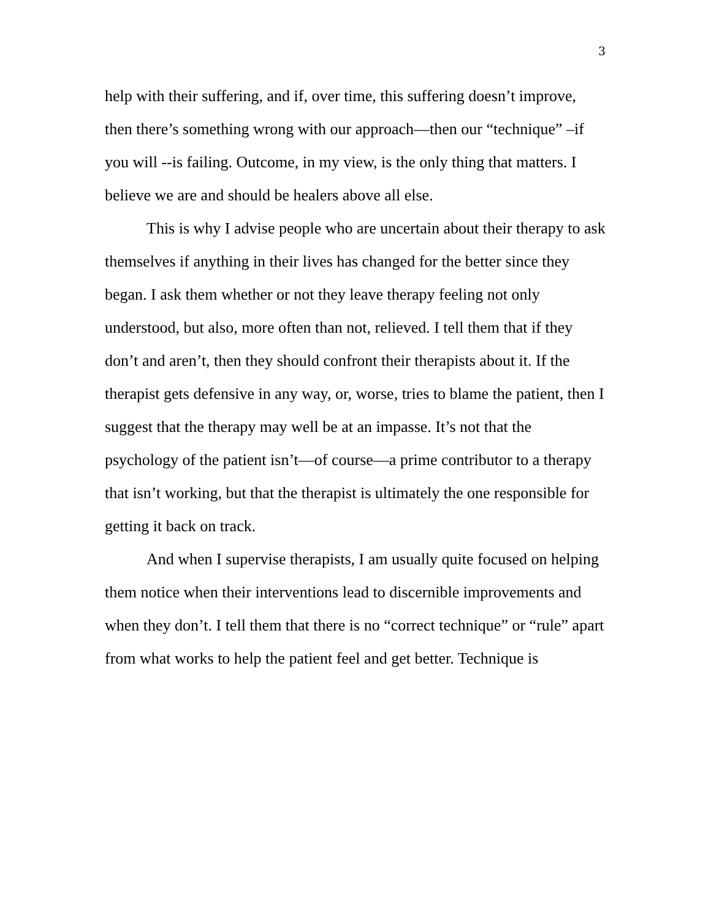3
help with their suffering, and if, over time, this suffering doesn’t improve, then there’s something wrong with our approach—then our “technique” –if you will --is failing. Outcome, in my view, is the only thing that matters. I believe we are and should be healers above all else.
This is why I advise people who are uncertain about their therapy to ask themselves if anything in their lives has changed for the better since they began. I ask them whether or not they leave therapy feeling not only understood, but also, more often than not, relieved. I tell them that if they don’t and aren’t, then they should confront their therapists about it. If the therapist gets defensive in any way, or, worse, tries to blame the patient, then I suggest that the therapy may well be at an impasse. It’s not that the psychology of the patient isn’t—of course—a prime contributor to a therapy that isn’t working, but that the therapist is ultimately the one responsible for getting it back on track.
And when I supervise therapists, I am usually quite focused on helping them notice when their interventions lead to discernible improvements and when they don’t. I tell them that there is no “correct technique” or “rule” apart from what works to help the patient feel and get better. Technique is